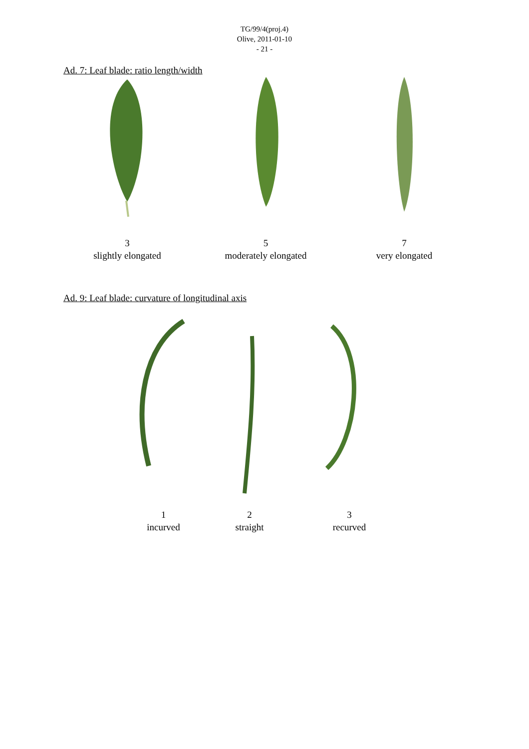TG/99/4(proj.4)
Olive, 2011-01-10
- 21 -
Ad. 7: Leaf blade: ratio length/width
3
slightly elongated
5
moderately elongated
7
very elongated
Ad. 9: Leaf blade: curvature of longitudinal axis
1
incurved
2
straight
3
recurved